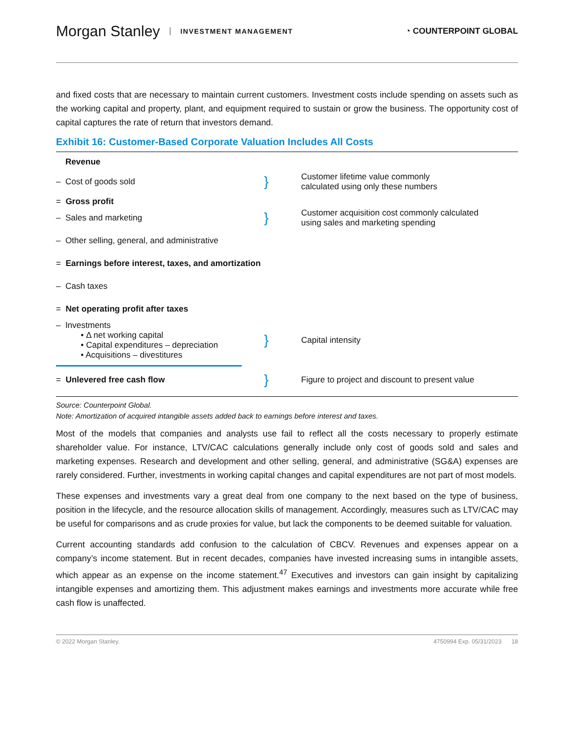Morgan Stanley INVESTMENT MANAGEMENT
◔ COUNTERPOINT GLOBAL
and fixed costs that are necessary to maintain current customers. Investment costs include spending on assets such as the working capital and property, plant, and equipment required to sustain or grow the business. The opportunity cost of capital captures the rate of return that investors demand.
Exhibit 16: Customer-Based Corporate Valuation Includes All Costs
Revenue
– Cost of goods sold
= Gross profit
}
Customer lifetime value commonly
calculated using only these numbers
– Sales and marketing
}
Customer acquisition cost commonly calculated
using sales and marketing spending
– Other selling, general, and administrative
= Earnings before interest, taxes, and amortization
– Cash taxes
= Net operating profit after taxes
– Investments
• Δ net working capital
• Capital expenditures – depreciation
• Acquisitions – divestitures
}
Capital intensity
= Unlevered free cash flow
}
Figure to project and discount to present value
Source: Counterpoint Global.
Note: Amortization of acquired intangible assets added back to earnings before interest and taxes.
Most of the models that companies and analysts use fail to reflect all the costs necessary to properly estimate shareholder value. For instance, LTV/CAC calculations generally include only cost of goods sold and sales and marketing expenses. Research and development and other selling, general, and administrative (SG&A) expenses are rarely considered. Further, investments in working capital changes and capital expenditures are not part of most models.
These expenses and investments vary a great deal from one company to the next based on the type of business, position in the lifecycle, and the resource allocation skills of management. Accordingly, measures such as LTV/CAC may be useful for comparisons and as crude proxies for value, but lack the components to be deemed suitable for valuation.
Current accounting standards add confusion to the calculation of CBCV. Revenues and expenses appear on a company’s income statement. But in recent decades, companies have invested increasing sums in intangible assets, which appear as an expense on the income statement.<sup>47</sup> Executives and investors can gain insight by capitalizing intangible expenses and amortizing them. This adjustment makes earnings and investments more accurate while free cash flow is unaffected.
© 2022 Morgan Stanley. 4750994 Exp. 05/31/2023 18